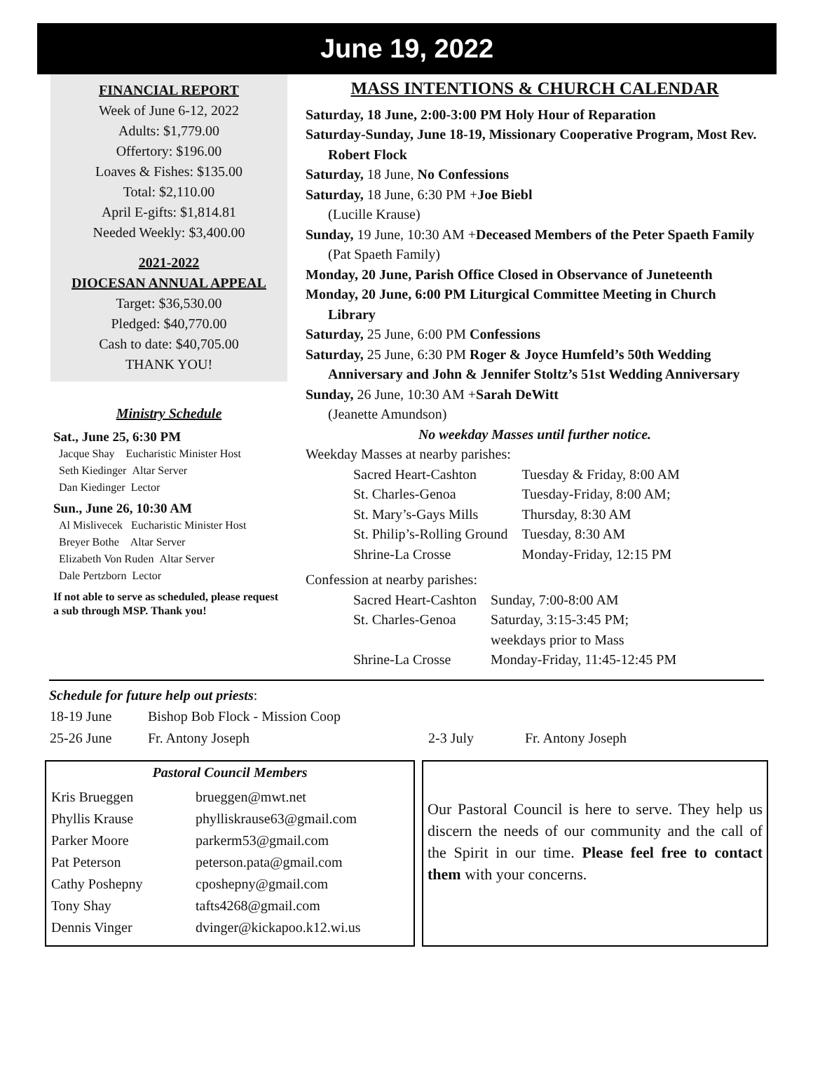June 19, 2022
FINANCIAL REPORT
Week of June 6-12, 2022
Adults: $1,779.00
Offertory: $196.00
Loaves & Fishes: $135.00
Total: $2,110.00
April E-gifts: $1,814.81
Needed Weekly: $3,400.00
2021-2022
DIOCESAN ANNUAL APPEAL
Target: $36,530.00
Pledged: $40,770.00
Cash to date: $40,705.00
THANK YOU!
Ministry Schedule
Sat., June 25, 6:30 PM
Jacque Shay Eucharistic Minister Host
Seth Kiedinger Altar Server
Dan Kiedinger Lector
Sun., June 26, 10:30 AM
Al Mislivecek Eucharistic Minister Host
Breyer Bothe Altar Server
Elizabeth Von Ruden Altar Server
Dale Pertzborn Lector
If not able to serve as scheduled, please request a sub through MSP. Thank you!
MASS INTENTIONS & CHURCH CALENDAR
Saturday, 18 June, 2:00-3:00 PM Holy Hour of Reparation
Saturday-Sunday, June 18-19, Missionary Cooperative Program, Most Rev. Robert Flock
Saturday, 18 June, No Confessions
Saturday, 18 June, 6:30 PM +Joe Biebl
(Lucille Krause)
Sunday, 19 June, 10:30 AM +Deceased Members of the Peter Spaeth Family
(Pat Spaeth Family)
Monday, 20 June, Parish Office Closed in Observance of Juneteenth
Monday, 20 June, 6:00 PM Liturgical Committee Meeting in Church Library
Saturday, 25 June, 6:00 PM Confessions
Saturday, 25 June, 6:30 PM Roger & Joyce Humfeld’s 50th Wedding Anniversary and John & Jennifer Stoltz’s 51st Wedding Anniversary
Sunday, 26 June, 10:30 AM +Sarah DeWitt
(Jeanette Amundson)
No weekday Masses until further notice.
Weekday Masses at nearby parishes:
| Sacred Heart-Cashton | Tuesday & Friday, 8:00 AM |
| St. Charles-Genoa | Tuesday-Friday, 8:00 AM; |
| St. Mary’s-Gays Mills | Thursday, 8:30 AM |
| St. Philip’s-Rolling Ground | Tuesday, 8:30 AM |
| Shrine-La Crosse | Monday-Friday, 12:15 PM |
Confession at nearby parishes:
| Sacred Heart-Cashton | Sunday, 7:00-8:00 AM |
| St. Charles-Genoa | Saturday, 3:15-3:45 PM; weekdays prior to Mass |
| Shrine-La Crosse | Monday-Friday, 11:45-12:45 PM |
Schedule for future help out priests:
| 18-19 June | Bishop Bob Flock - Mission Coop | | |
| 25-26 June | Fr. Antony Joseph | 2-3 July | Fr. Antony Joseph |
Pastoral Council Members
| Kris Brueggen | brueggen@mwt.net |
| Phyllis Krause | phylliskrause63@gmail.com |
| Parker Moore | parkerm53@gmail.com |
| Pat Peterson | peterson.pata@gmail.com |
| Cathy Poshepny | cposhepny@gmail.com |
| Tony Shay | tafts4268@gmail.com |
| Dennis Vinger | dvinger@kickapoo.k12.wi.us |
Our Pastoral Council is here to serve. They help us discern the needs of our community and the call of the Spirit in our time. Please feel free to contact them with your concerns.